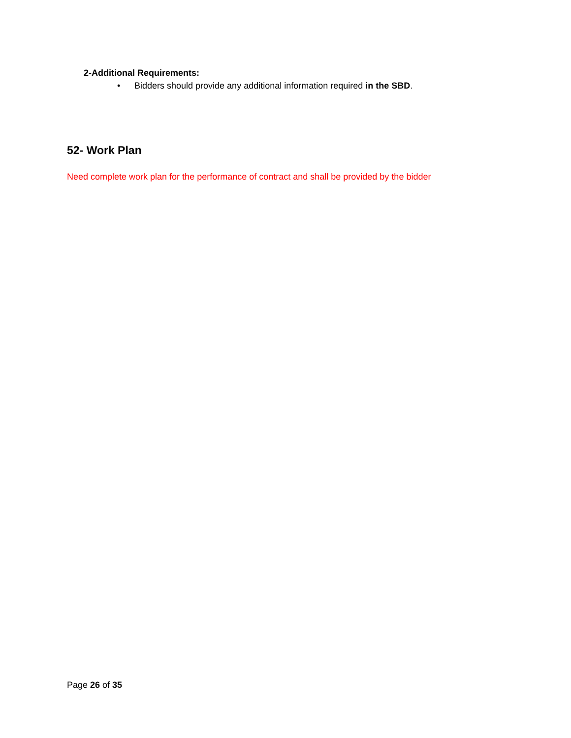2-Additional Requirements:
• Bidders should provide any additional information required in the SBD.
52- Work Plan
Need complete work plan for the performance of contract and shall be provided by the bidder
Page 26 of 35